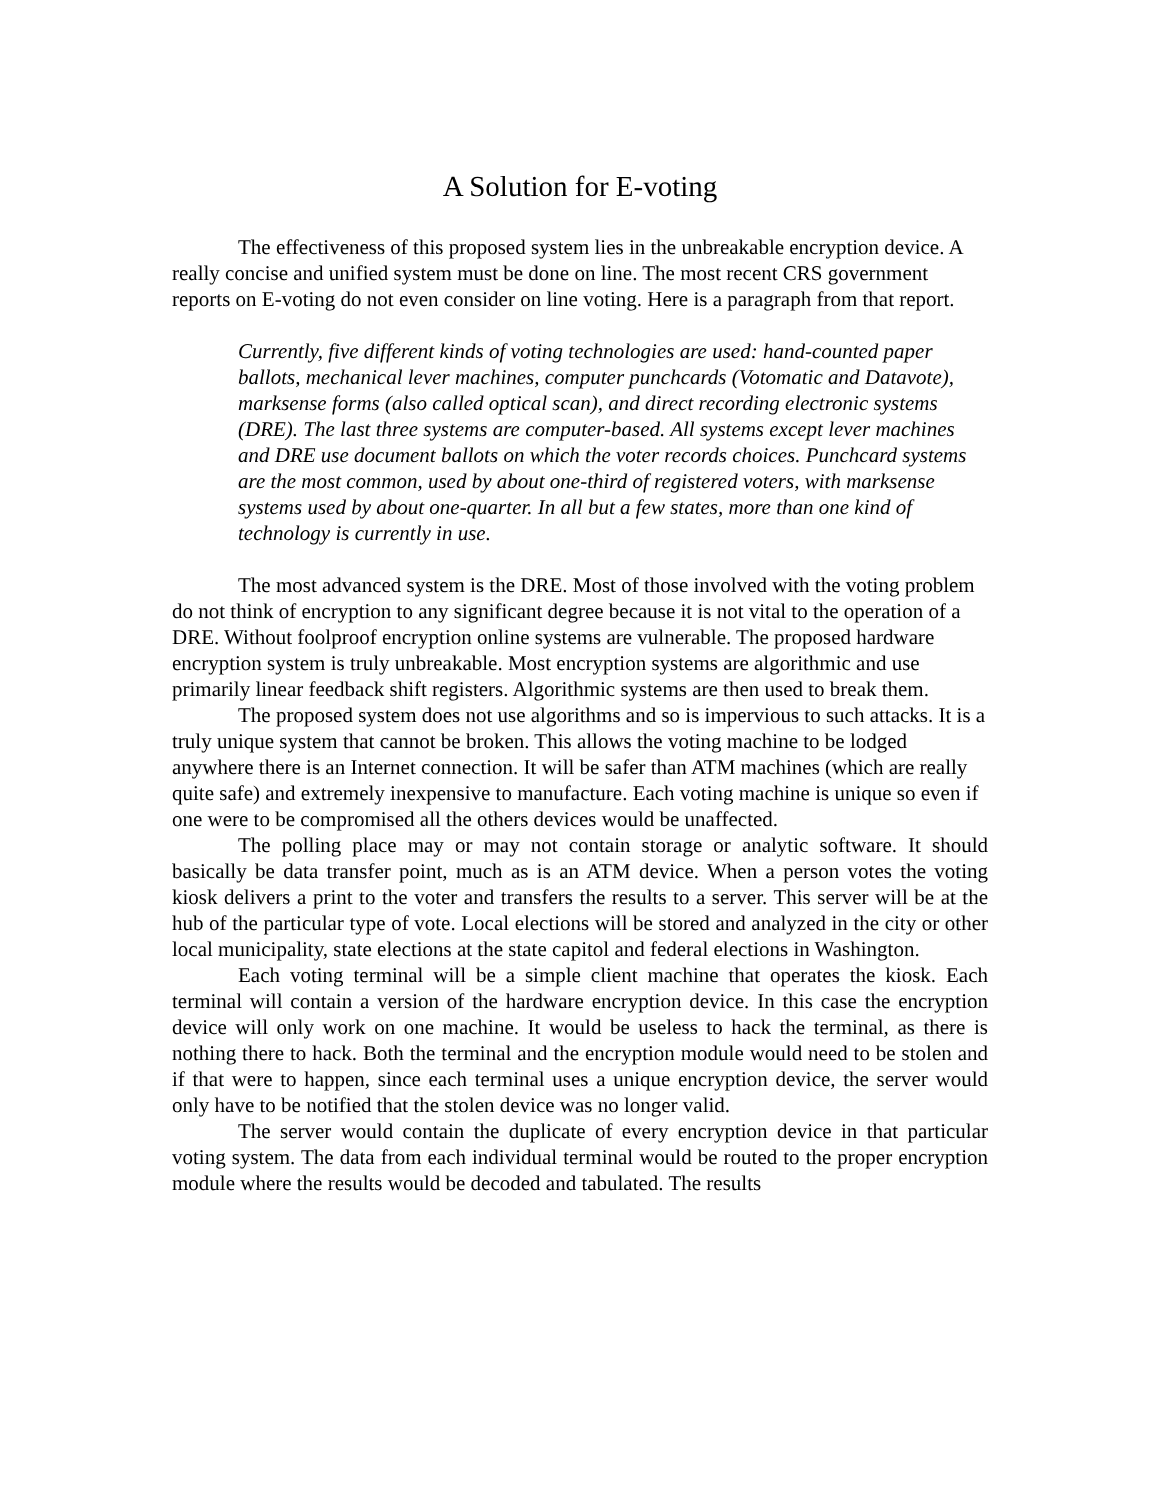A Solution for E-voting
The effectiveness of this proposed system lies in the unbreakable encryption device. A really concise and unified system must be done on line. The most recent CRS government reports on E-voting do not even consider on line voting. Here is a paragraph from that report.
Currently, five different kinds of voting technologies are used: hand-counted paper ballots, mechanical lever machines, computer punchcards (Votomatic and Datavote), marksense forms (also called optical scan), and direct recording electronic systems (DRE). The last three systems are computer-based. All systems except lever machines and DRE use document ballots on which the voter records choices. Punchcard systems are the most common, used by about one-third of registered voters, with marksense systems used by about one-quarter. In all but a few states, more than one kind of technology is currently in use.
The most advanced system is the DRE. Most of those involved with the voting problem do not think of encryption to any significant degree because it is not vital to the operation of a DRE. Without foolproof encryption online systems are vulnerable. The proposed hardware encryption system is truly unbreakable. Most encryption systems are algorithmic and use primarily linear feedback shift registers. Algorithmic systems are then used to break them.
The proposed system does not use algorithms and so is impervious to such attacks. It is a truly unique system that cannot be broken. This allows the voting machine to be lodged anywhere there is an Internet connection. It will be safer than ATM machines (which are really quite safe) and extremely inexpensive to manufacture. Each voting machine is unique so even if one were to be compromised all the others devices would be unaffected.
The polling place may or may not contain storage or analytic software. It should basically be data transfer point, much as is an ATM device. When a person votes the voting kiosk delivers a print to the voter and transfers the results to a server. This server will be at the hub of the particular type of vote. Local elections will be stored and analyzed in the city or other local municipality, state elections at the state capitol and federal elections in Washington.
Each voting terminal will be a simple client machine that operates the kiosk. Each terminal will contain a version of the hardware encryption device. In this case the encryption device will only work on one machine. It would be useless to hack the terminal, as there is nothing there to hack. Both the terminal and the encryption module would need to be stolen and if that were to happen, since each terminal uses a unique encryption device, the server would only have to be notified that the stolen device was no longer valid.
The server would contain the duplicate of every encryption device in that particular voting system. The data from each individual terminal would be routed to the proper encryption module where the results would be decoded and tabulated. The results